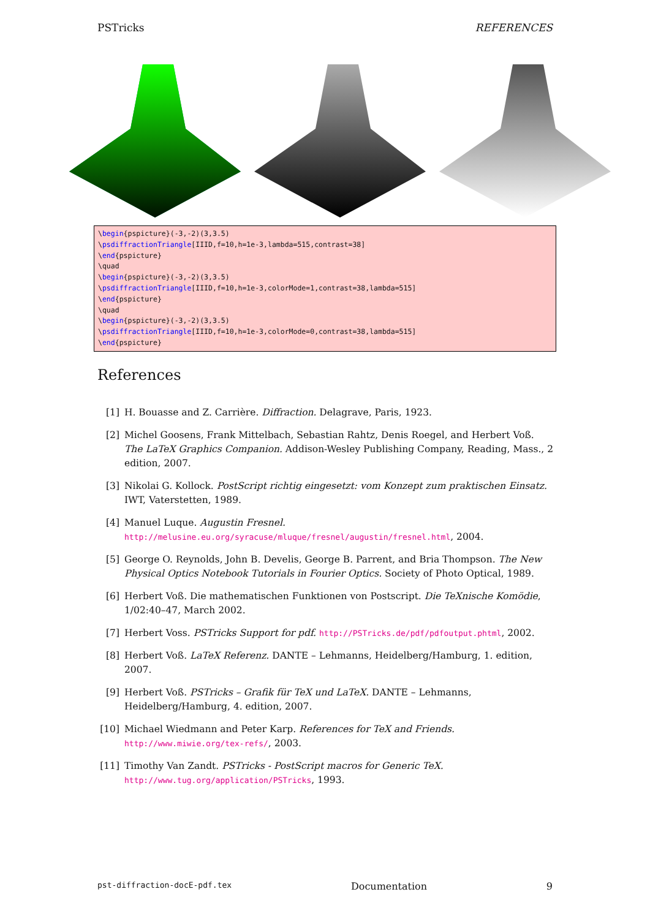PSTricks REFERENCES
\begin{pspicture}(-3,-2)(3,3.5)
\psdiffractionTriangle[IIID,f=10,h=1e-3,lambda=515,contrast=38]
\end{pspicture}
\quad
\begin{pspicture}(-3,-2)(3,3.5)
\psdiffractionTriangle[IIID,f=10,h=1e-3,colorMode=1,contrast=38,lambda=515]
\end{pspicture}
\quad
\begin{pspicture}(-3,-2)(3,3.5)
\psdiffractionTriangle[IIID,f=10,h=1e-3,colorMode=0,contrast=38,lambda=515]
\end{pspicture}
References
[1] H. Bouasse and Z. Carrière. Diffraction. Delagrave, Paris, 1923.
[2] Michel Goosens, Frank Mittelbach, Sebastian Rahtz, Denis Roegel, and Herbert Voß. The LaTeX Graphics Companion. Addison-Wesley Publishing Company, Reading, Mass., 2 edition, 2007.
[3] Nikolai G. Kollock. PostScript richtig eingesetzt: vom Konzept zum praktischen Einsatz. IWT, Vaterstetten, 1989.
[4] Manuel Luque. Augustin Fresnel.
http://melusine.eu.org/syracuse/mluque/fresnel/augustin/fresnel.html, 2004.
[5] George O. Reynolds, John B. Develis, George B. Parrent, and Bria Thompson. The New Physical Optics Notebook Tutorials in Fourier Optics. Society of Photo Optical, 1989.
[6] Herbert Voß. Die mathematischen Funktionen von Postscript. Die TeXnische Komödie, 1/02:40–47, March 2002.
[7] Herbert Voss. PSTricks Support for pdf. http://PSTricks.de/pdf/pdfoutput.phtml, 2002.
[8] Herbert Voß. LaTeX Referenz. DANTE – Lehmanns, Heidelberg/Hamburg, 1. edition, 2007.
[9] Herbert Voß. PSTricks – Grafik für TeX und LaTeX. DANTE – Lehmanns, Heidelberg/Hamburg, 4. edition, 2007.
[10] Michael Wiedmann and Peter Karp. References for TeX and Friends.
http://www.miwie.org/tex-refs/, 2003.
[11] Timothy Van Zandt. PSTricks - PostScript macros for Generic TeX.
http://www.tug.org/application/PSTricks, 1993.
pst-diffraction-docE-pdf.tex Documentation 9